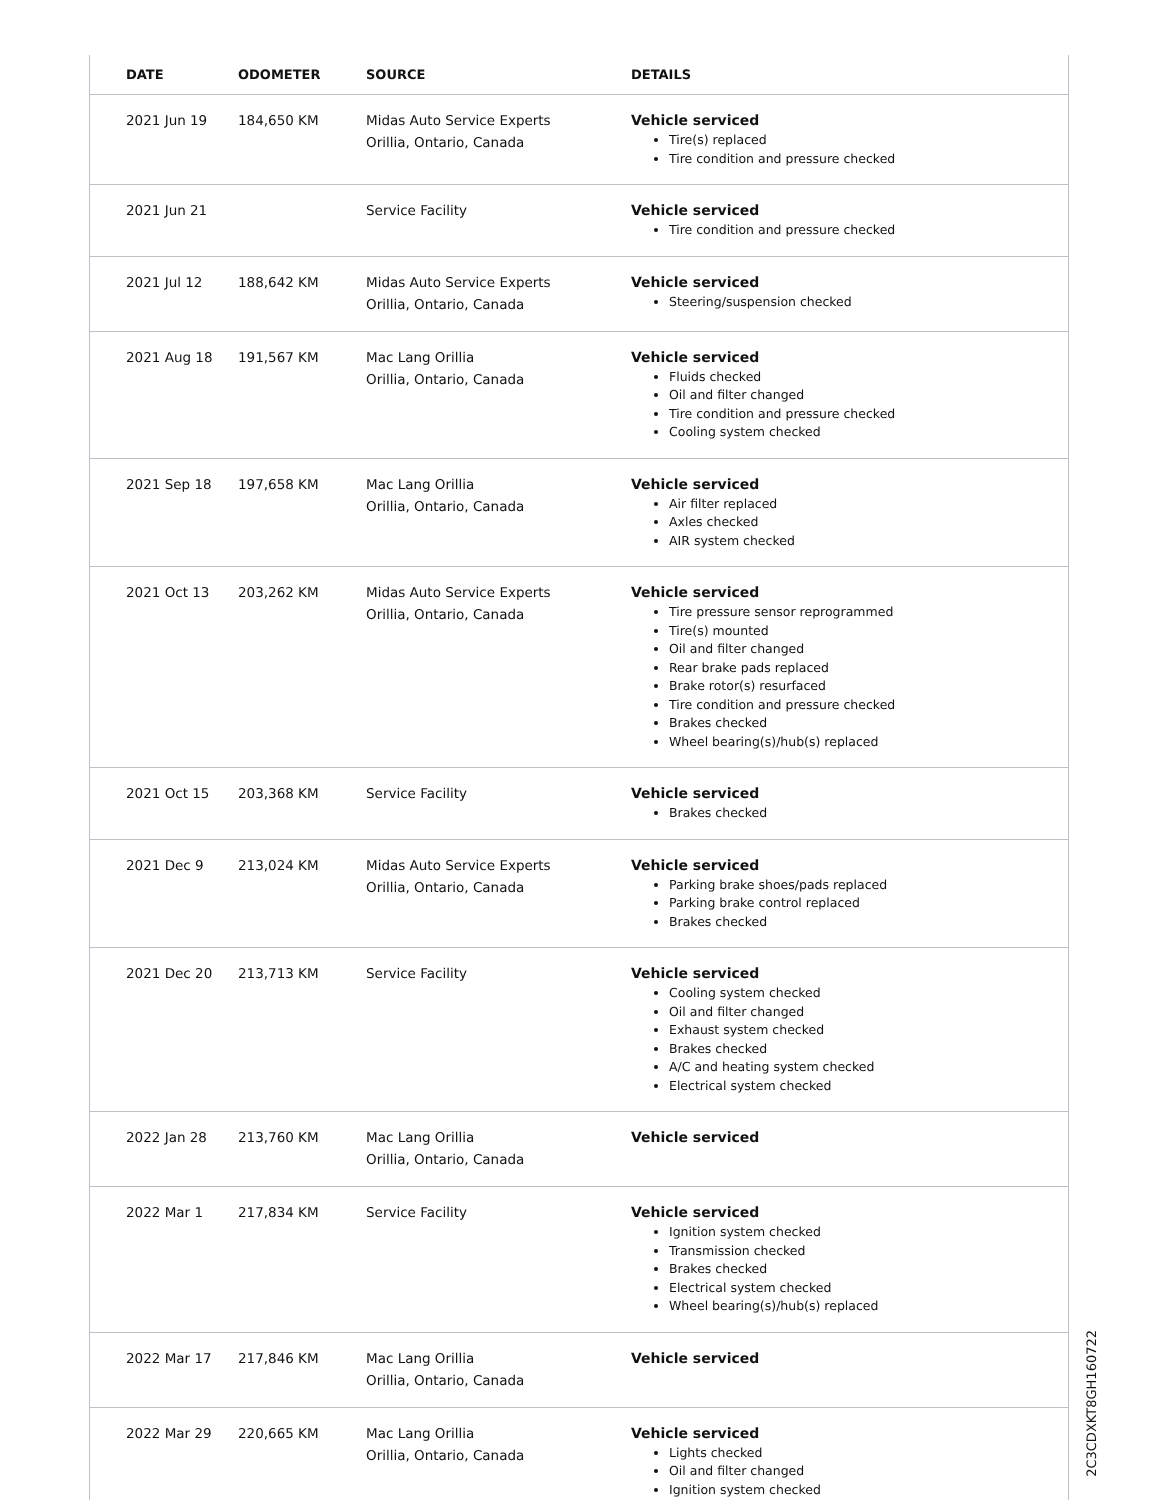| DATE | ODOMETER | SOURCE | DETAILS |
| --- | --- | --- | --- |
| 2021 Jun 19 | 184,650 KM | Midas Auto Service Experts Orillia, Ontario, Canada | Vehicle serviced Tire(s) replaced Tire condition and pressure checked |
| 2021 Jun 21 | | Service Facility | Vehicle serviced Tire condition and pressure checked |
| 2021 Jul 12 | 188,642 KM | Midas Auto Service Experts Orillia, Ontario, Canada | Vehicle serviced Steering/suspension checked |
| 2021 Aug 18 | 191,567 KM | Mac Lang Orillia Orillia, Ontario, Canada | Vehicle serviced Fluids checked Oil and filter changed Tire condition and pressure checked Cooling system checked |
| 2021 Sep 18 | 197,658 KM | Mac Lang Orillia Orillia, Ontario, Canada | Vehicle serviced Air filter replaced Axles checked AIR system checked |
| 2021 Oct 13 | 203,262 KM | Midas Auto Service Experts Orillia, Ontario, Canada | Vehicle serviced Tire pressure sensor reprogrammed Tire(s) mounted Oil and filter changed Rear brake pads replaced Brake rotor(s) resurfaced Tire condition and pressure checked Brakes checked Wheel bearing(s)/hub(s) replaced |
| 2021 Oct 15 | 203,368 KM | Service Facility | Vehicle serviced Brakes checked |
| 2021 Dec 9 | 213,024 KM | Midas Auto Service Experts Orillia, Ontario, Canada | Vehicle serviced Parking brake shoes/pads replaced Parking brake control replaced Brakes checked |
| 2021 Dec 20 | 213,713 KM | Service Facility | Vehicle serviced Cooling system checked Oil and filter changed Exhaust system checked Brakes checked A/C and heating system checked Electrical system checked |
| 2022 Jan 28 | 213,760 KM | Mac Lang Orillia Orillia, Ontario, Canada | Vehicle serviced |
| 2022 Mar 1 | 217,834 KM | Service Facility | Vehicle serviced Ignition system checked Transmission checked Brakes checked Electrical system checked Wheel bearing(s)/hub(s) replaced |
| 2022 Mar 17 | 217,846 KM | Mac Lang Orillia Orillia, Ontario, Canada | Vehicle serviced |
| 2022 Mar 29 | 220,665 KM | Mac Lang Orillia Orillia, Ontario, Canada | Vehicle serviced Lights checked Oil and filter changed Ignition system checked |
2C3CDXKT8GH160722